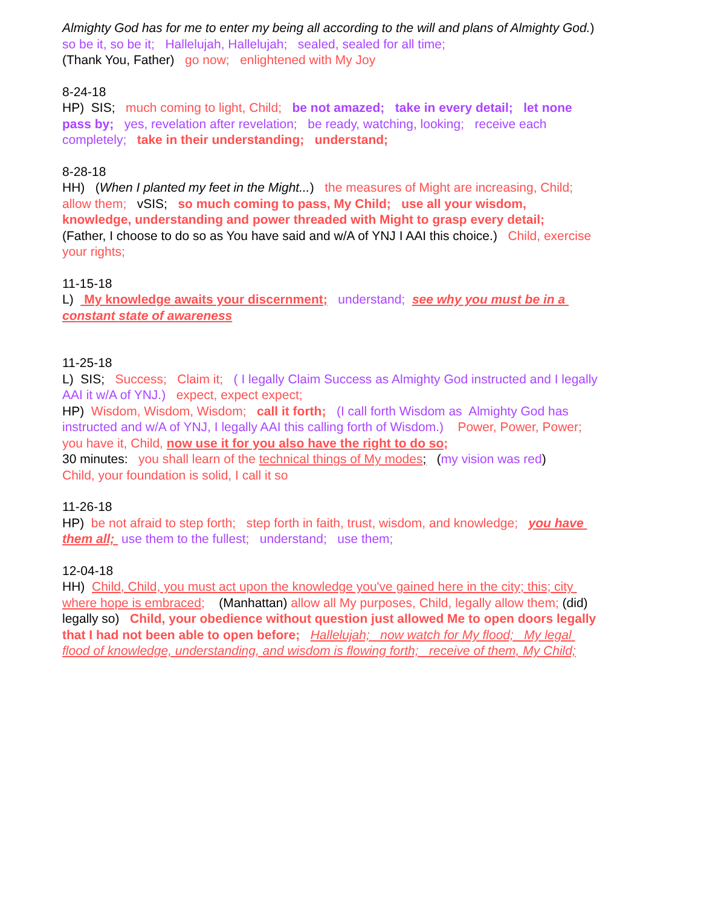Almighty God has for me to enter my being all according to the will and plans of Almighty God.) so be it, so be it; Hallelujah, Hallelujah; sealed, sealed for all time; (Thank You, Father) go now; enlightened with My Joy
8-24-18 HP) SIS; much coming to light, Child; be not amazed; take in every detail; let none pass by; yes, revelation after revelation; be ready, watching, looking; receive each completely; take in their understanding; understand;
8-28-18 HH) (When I planted my feet in the Might...) the measures of Might are increasing, Child; allow them; vSIS; so much coming to pass, My Child; use all your wisdom, knowledge, understanding and power threaded with Might to grasp every detail; (Father, I choose to do so as You have said and w/A of YNJ I AAI this choice.) Child, exercise your rights;
11-15-18 L) My knowledge awaits your discernment; understand; see why you must be in a constant state of awareness
11-25-18 L) SIS; Success; Claim it; ( I legally Claim Success as Almighty God instructed and I legally AAI it w/A of YNJ.) expect, expect expect; HP) Wisdom, Wisdom, Wisdom; call it forth; (I call forth Wisdom as Almighty God has instructed and w/A of YNJ, I legally AAI this calling forth of Wisdom.) Power, Power, Power; you have it, Child, now use it for you also have the right to do so; 30 minutes: you shall learn of the technical things of My modes; (my vision was red) Child, your foundation is solid, I call it so
11-26-18 HP) be not afraid to step forth; step forth in faith, trust, wisdom, and knowledge; you have them all; use them to the fullest; understand; use them;
12-04-18 HH) Child, Child, you must act upon the knowledge you've gained here in the city; this; city where hope is embraced; (Manhattan) allow all My purposes, Child, legally allow them; (did) legally so) Child, your obedience without question just allowed Me to open doors legally that I had not been able to open before; Hallelujah; now watch for My flood; My legal flood of knowledge, understanding, and wisdom is flowing forth; receive of them, My Child;